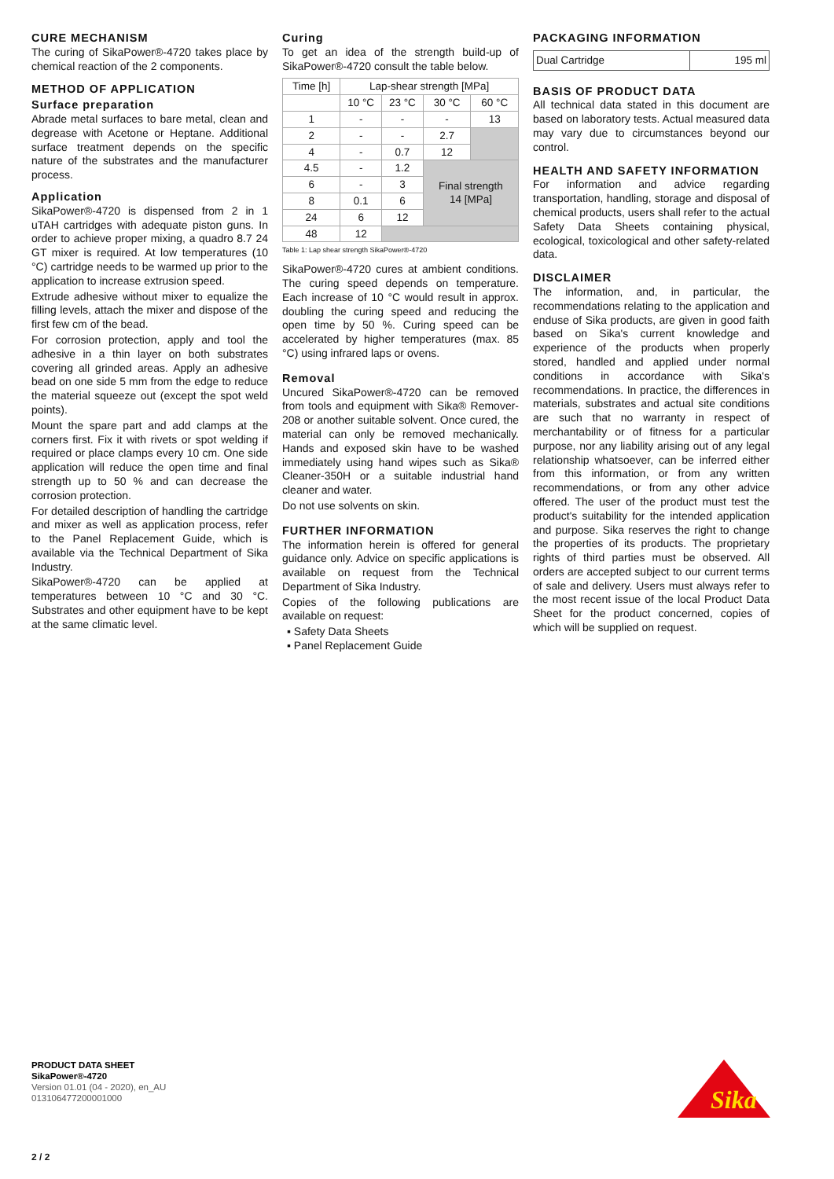CURE MECHANISM
The curing of SikaPower®-4720 takes place by chemical reaction of the 2 components.
METHOD OF APPLICATION
Surface preparation
Abrade metal surfaces to bare metal, clean and degrease with Acetone or Heptane. Additional surface treatment depends on the specific nature of the substrates and the manufacturer process.
Application
SikaPower®-4720 is dispensed from 2 in 1 uTAH cartridges with adequate piston guns. In order to achieve proper mixing, a quadro 8.7 24 GT mixer is required. At low temperatures (10 °C) cartridge needs to be warmed up prior to the application to increase extrusion speed.
Extrude adhesive without mixer to equalize the filling levels, attach the mixer and dispose of the first few cm of the bead.
For corrosion protection, apply and tool the adhesive in a thin layer on both substrates covering all grinded areas. Apply an adhesive bead on one side 5 mm from the edge to reduce the material squeeze out (except the spot weld points).
Mount the spare part and add clamps at the corners first. Fix it with rivets or spot welding if required or place clamps every 10 cm. One side application will reduce the open time and final strength up to 50 % and can decrease the corrosion protection.
For detailed description of handling the cartridge and mixer as well as application process, refer to the Panel Replacement Guide, which is available via the Technical Department of Sika Industry.
SikaPower®-4720 can be applied at temperatures between 10 °C and 30 °C. Substrates and other equipment have to be kept at the same climatic level.
Curing
To get an idea of the strength build-up of SikaPower®-4720 consult the table below.
| Time [h] | Lap-shear strength [MPa] | | | |
| --- | --- | --- | --- | --- |
| | 10 °C | 23 °C | 30 °C | 60 °C |
| 1 | - | - | - | 13 |
| 2 | - | - | 2.7 | |
| 4 | - | 0.7 | 12 | |
| 4.5 | - | 1.2 | Final strength 14 [MPa] | |
| 6 | - | 3 | | |
| 8 | 0.1 | 6 | | |
| 24 | 6 | 12 | | |
| 48 | 12 | | | |
Table 1: Lap shear strength SikaPower®-4720
SikaPower®-4720 cures at ambient conditions. The curing speed depends on temperature. Each increase of 10 °C would result in approx. doubling the curing speed and reducing the open time by 50 %. Curing speed can be accelerated by higher temperatures (max. 85 °C) using infrared laps or ovens.
Removal
Uncured SikaPower®-4720 can be removed from tools and equipment with Sika® Remover-208 or another suitable solvent. Once cured, the material can only be removed mechanically. Hands and exposed skin have to be washed immediately using hand wipes such as Sika® Cleaner-350H or a suitable industrial hand cleaner and water.
Do not use solvents on skin.
FURTHER INFORMATION
The information herein is offered for general guidance only. Advice on specific applications is available on request from the Technical Department of Sika Industry.
Copies of the following publications are available on request:
▪ Safety Data Sheets
▪ Panel Replacement Guide
PACKAGING INFORMATION
| Dual Cartridge | 195 ml |
BASIS OF PRODUCT DATA
All technical data stated in this document are based on laboratory tests. Actual measured data may vary due to circumstances beyond our control.
HEALTH AND SAFETY INFORMATION
For information and advice regarding transportation, handling, storage and disposal of chemical products, users shall refer to the actual Safety Data Sheets containing physical, ecological, toxicological and other safety-related data.
DISCLAIMER
The information, and, in particular, the recommendations relating to the application and enduse of Sika products, are given in good faith based on Sika's current knowledge and experience of the products when properly stored, handled and applied under normal conditions in accordance with Sika's recommendations. In practice, the differences in materials, substrates and actual site conditions are such that no warranty in respect of merchantability or of fitness for a particular purpose, nor any liability arising out of any legal relationship whatsoever, can be inferred either from this information, or from any written recommendations, or from any other advice offered. The user of the product must test the product's suitability for the intended application and purpose. Sika reserves the right to change the properties of its products. The proprietary rights of third parties must be observed. All orders are accepted subject to our current terms of sale and delivery. Users must always refer to the most recent issue of the local Product Data Sheet for the product concerned, copies of which will be supplied on request.
PRODUCT DATA SHEET
SikaPower®-4720
Version 01.01 (04 - 2020), en_AU
013106477200001000
2 / 2
Sika